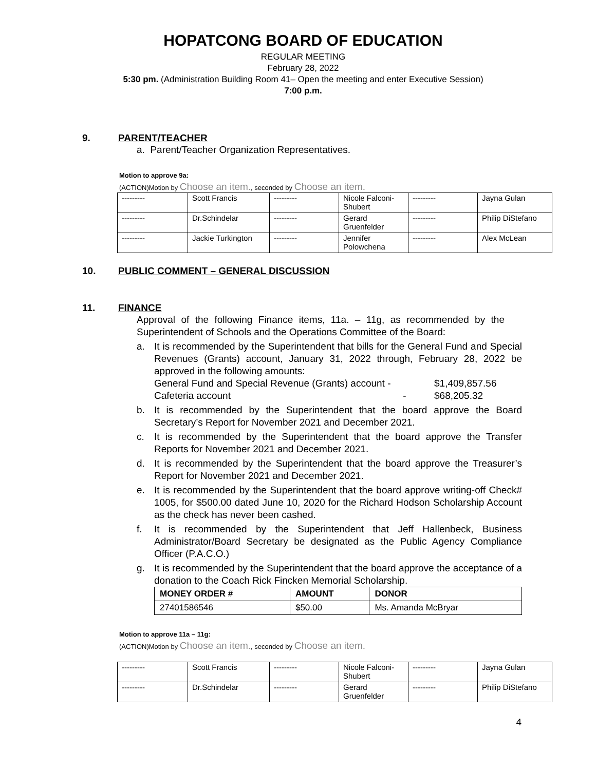HOPATCONG BOARD OF EDUCATION
REGULAR MEETING
February 28, 2022
5:30 pm. (Administration Building Room 41– Open the meeting and enter Executive Session)
7:00 p.m.
9. PARENT/TEACHER
a. Parent/Teacher Organization Representatives.
Motion to approve 9a:
(ACTION)Motion by Choose an item., seconded by Choose an item.
| --------- | Scott Francis | --------- | Nicole Falconi-Shubert | --------- | Jayna Gulan |
| --------- | Dr.Schindelar | --------- | Gerard Gruenfelder | --------- | Philip DiStefano |
| --------- | Jackie Turkington | --------- | Jennifer Polowchena | --------- | Alex McLean |
10. PUBLIC COMMENT – GENERAL DISCUSSION
11. FINANCE
Approval of the following Finance items, 11a. – 11g, as recommended by the Superintendent of Schools and the Operations Committee of the Board:
a. It is recommended by the Superintendent that bills for the General Fund and Special Revenues (Grants) account, January 31, 2022 through, February 28, 2022 be approved in the following amounts:
General Fund and Special Revenue (Grants) account -
$1,409,857.56
Cafeteria account - $68,205.32
b. It is recommended by the Superintendent that the board approve the Board Secretary’s Report for November 2021 and December 2021.
c. It is recommended by the Superintendent that the board approve the Transfer Reports for November 2021 and December 2021.
d. It is recommended by the Superintendent that the board approve the Treasurer’s Report for November 2021 and December 2021.
e. It is recommended by the Superintendent that the board approve writing-off Check# 1005, for $500.00 dated June 10, 2020 for the Richard Hodson Scholarship Account as the check has never been cashed.
f. It is recommended by the Superintendent that Jeff Hallenbeck, Business Administrator/Board Secretary be designated as the Public Agency Compliance Officer (P.A.C.O.)
g. It is recommended by the Superintendent that the board approve the acceptance of a donation to the Coach Rick Fincken Memorial Scholarship.
| MONEY ORDER # | AMOUNT | DONOR |
| --- | --- | --- |
| 27401586546 | $50.00 | Ms. Amanda McBryar |
Motion to approve 11a – 11g:
(ACTION)Motion by Choose an item., seconded by Choose an item.
| --------- | Scott Francis | --------- | Nicole Falconi-Shubert | --------- | Jayna Gulan |
| --------- | Dr.Schindelar | --------- | Gerard Gruenfelder | --------- | Philip DiStefano |
4